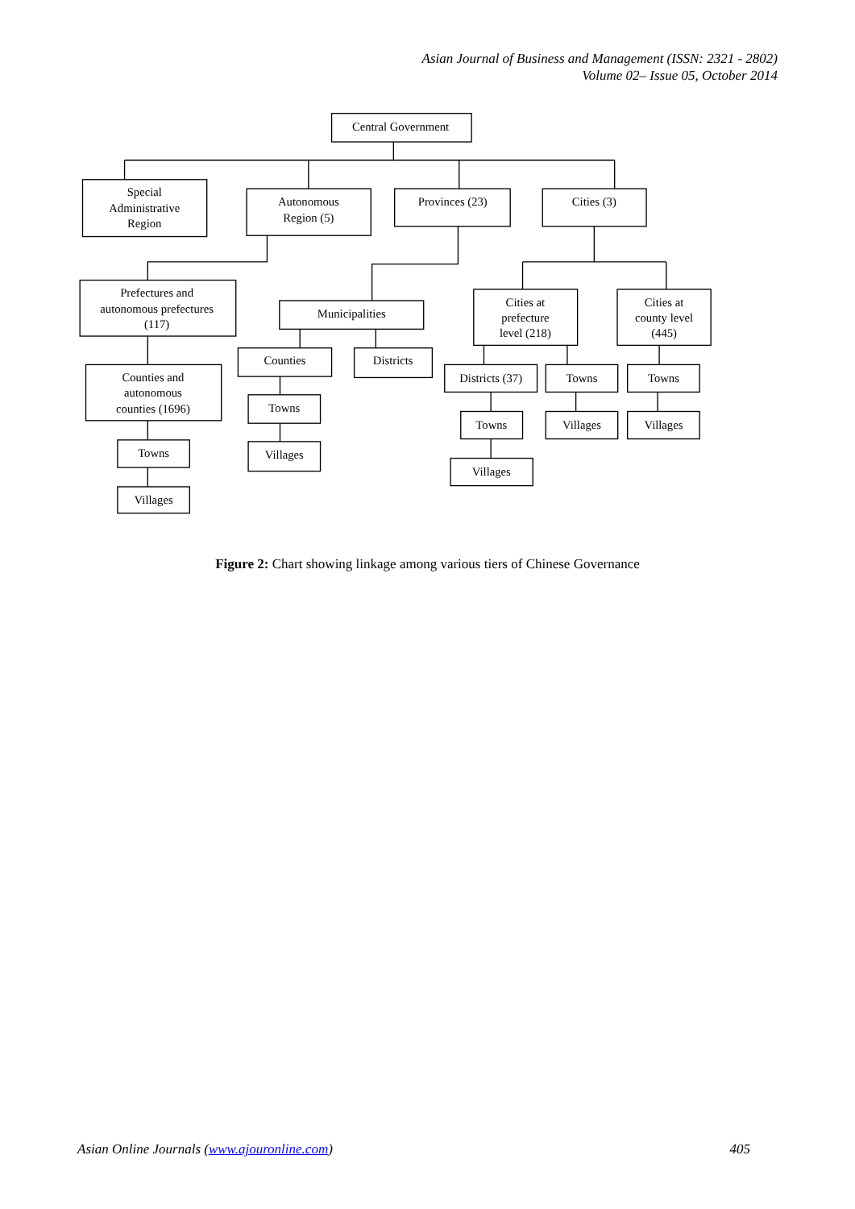Asian Journal of Business and Management (ISSN: 2321 - 2802)
Volume 02– Issue 05, October 2014
Central Government
Special
Administrative
Region
Autonomous
Region (5)
Provinces (23)
Cities (3)
Prefectures and
autonomous prefectures
(117)
Municipalities
Cities at
prefecture
level (218)
Cities at
county level
(445)
Counties and
autonomous
counties (1696)
Counties
Districts
Districts (37)
Towns
Towns
Towns
Towns
Towns
Villages
Villages
Villages
Villages
Villages
Figure 2: Chart showing linkage among various tiers of Chinese Governance
Asian Online Journals (www.ajouronline.com) 405